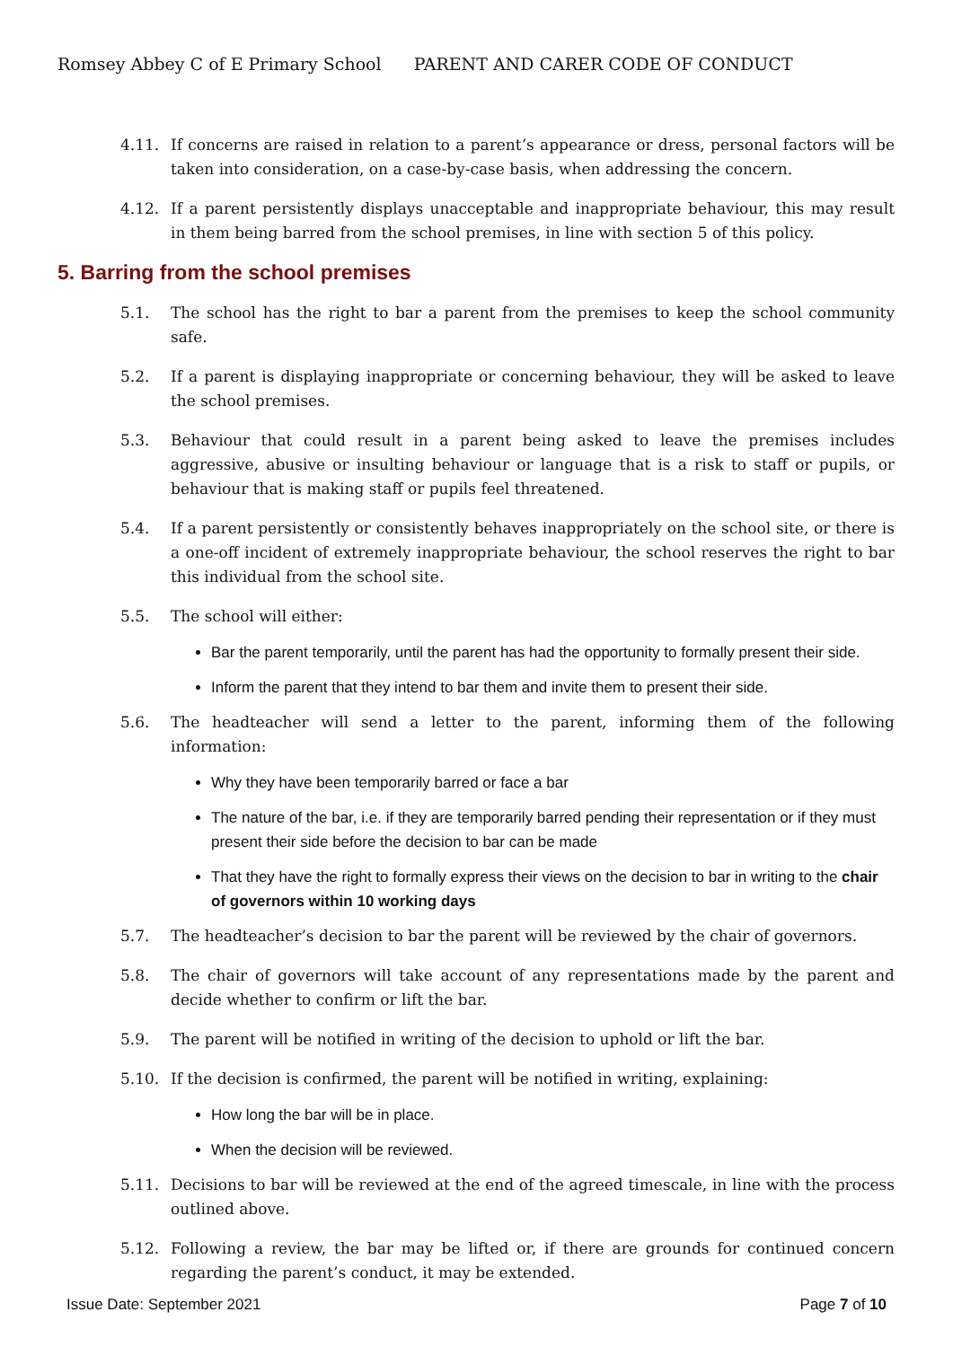Romsey Abbey C of E Primary School PARENT AND CARER CODE OF CONDUCT
4.11. If concerns are raised in relation to a parent’s appearance or dress, personal factors will be taken into consideration, on a case-by-case basis, when addressing the concern.
4.12. If a parent persistently displays unacceptable and inappropriate behaviour, this may result in them being barred from the school premises, in line with section 5 of this policy.
5. Barring from the school premises
5.1. The school has the right to bar a parent from the premises to keep the school community safe.
5.2. If a parent is displaying inappropriate or concerning behaviour, they will be asked to leave the school premises.
5.3. Behaviour that could result in a parent being asked to leave the premises includes aggressive, abusive or insulting behaviour or language that is a risk to staff or pupils, or behaviour that is making staff or pupils feel threatened.
5.4. If a parent persistently or consistently behaves inappropriately on the school site, or there is a one-off incident of extremely inappropriate behaviour, the school reserves the right to bar this individual from the school site.
5.5. The school will either:
Bar the parent temporarily, until the parent has had the opportunity to formally present their side.
Inform the parent that they intend to bar them and invite them to present their side.
5.6. The headteacher will send a letter to the parent, informing them of the following information:
Why they have been temporarily barred or face a bar
The nature of the bar, i.e. if they are temporarily barred pending their representation or if they must present their side before the decision to bar can be made
That they have the right to formally express their views on the decision to bar in writing to the chair of governors within 10 working days
5.7. The headteacher’s decision to bar the parent will be reviewed by the chair of governors.
5.8. The chair of governors will take account of any representations made by the parent and decide whether to confirm or lift the bar.
5.9. The parent will be notified in writing of the decision to uphold or lift the bar.
5.10. If the decision is confirmed, the parent will be notified in writing, explaining:
How long the bar will be in place.
When the decision will be reviewed.
5.11. Decisions to bar will be reviewed at the end of the agreed timescale, in line with the process outlined above.
5.12. Following a review, the bar may be lifted or, if there are grounds for continued concern regarding the parent’s conduct, it may be extended.
Issue Date: September 2021 Page 7 of 10